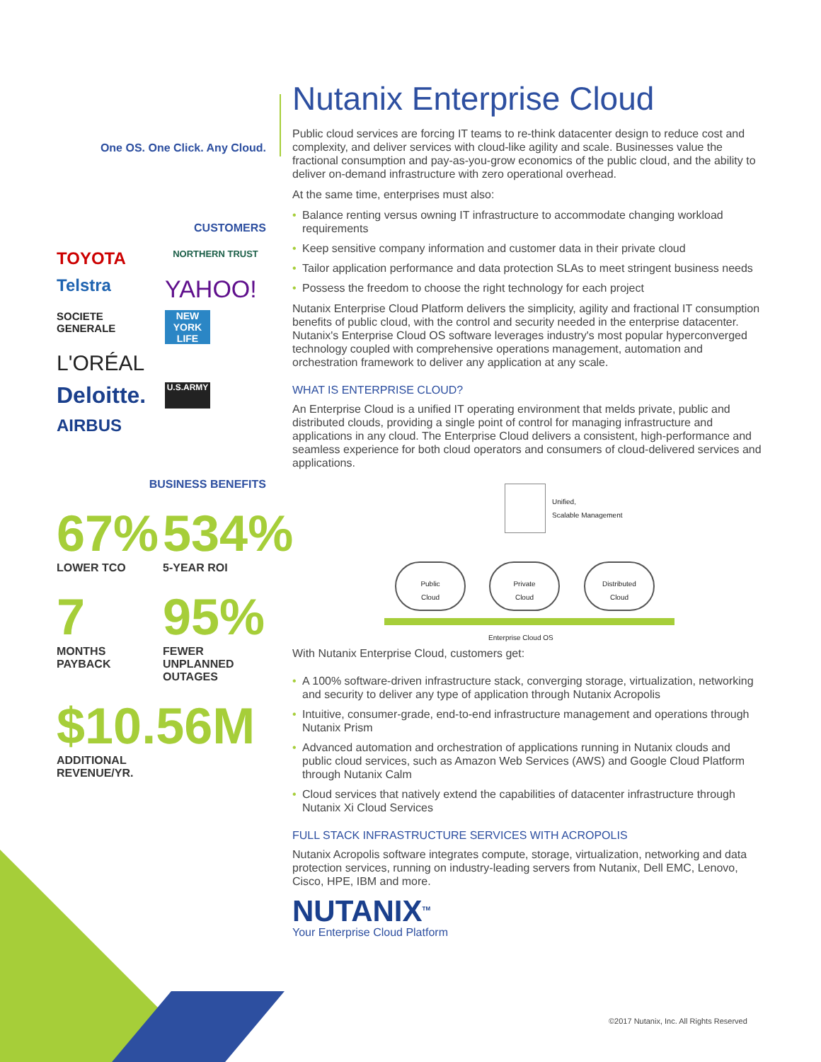One OS. One Click. Any Cloud.
CUSTOMERS
TOYOTA
NORTHERN TRUST
Telstra
YAHOO!
SOCIETE GENERALE
NEW YORK LIFE
L'ORÉAL
Deloitte.
U.S.ARMY
AIRBUS
BUSINESS BENEFITS
67%
LOWER TCO
534%
5-YEAR ROI
7
MONTHS
PAYBACK
95%
FEWER
UNPLANNED
OUTAGES
$10.56M
ADDITIONAL
REVENUE/YR.
Nutanix Enterprise Cloud
Public cloud services are forcing IT teams to re-think datacenter design to reduce cost and complexity, and deliver services with cloud-like agility and scale. Businesses value the fractional consumption and pay-as-you-grow economics of the public cloud, and the ability to deliver on-demand infrastructure with zero operational overhead.
At the same time, enterprises must also:
• Balance renting versus owning IT infrastructure to accommodate changing workload requirements
• Keep sensitive company information and customer data in their private cloud
• Tailor application performance and data protection SLAs to meet stringent business needs
• Possess the freedom to choose the right technology for each project
Nutanix Enterprise Cloud Platform delivers the simplicity, agility and fractional IT consumption benefits of public cloud, with the control and security needed in the enterprise datacenter. Nutanix's Enterprise Cloud OS software leverages industry's most popular hyperconverged technology coupled with comprehensive operations management, automation and orchestration framework to deliver any application at any scale.
WHAT IS ENTERPRISE CLOUD?
An Enterprise Cloud is a unified IT operating environment that melds private, public and distributed clouds, providing a single point of control for managing infrastructure and applications in any cloud. The Enterprise Cloud delivers a consistent, high-performance and seamless experience for both cloud operators and consumers of cloud-delivered services and applications.
Unified,
Scalable Management
Public
Cloud
Private
Cloud
Distributed
Cloud
Enterprise Cloud OS
With Nutanix Enterprise Cloud, customers get:
• A 100% software-driven infrastructure stack, converging storage, virtualization, networking and security to deliver any type of application through Nutanix Acropolis
• Intuitive, consumer-grade, end-to-end infrastructure management and operations through Nutanix Prism
• Advanced automation and orchestration of applications running in Nutanix clouds and public cloud services, such as Amazon Web Services (AWS) and Google Cloud Platform through Nutanix Calm
• Cloud services that natively extend the capabilities of datacenter infrastructure through Nutanix Xi Cloud Services
FULL STACK INFRASTRUCTURE SERVICES WITH ACROPOLIS
Nutanix Acropolis software integrates compute, storage, virtualization, networking and data protection services, running on industry-leading servers from Nutanix, Dell EMC, Lenovo, Cisco, HPE, IBM and more.
NUTANIX<sup>TM</sup>
Your Enterprise Cloud Platform
©2017 Nutanix, Inc. All Rights Reserved